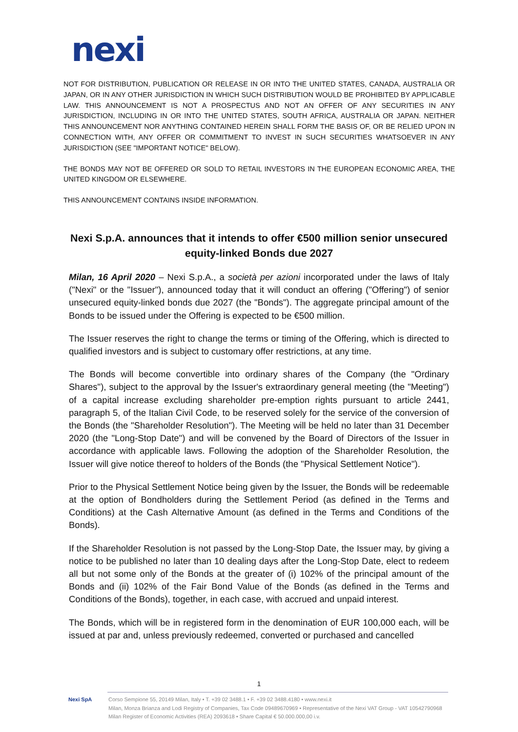nexi
NOT FOR DISTRIBUTION, PUBLICATION OR RELEASE IN OR INTO THE UNITED STATES, CANADA, AUSTRALIA OR JAPAN, OR IN ANY OTHER JURISDICTION IN WHICH SUCH DISTRIBUTION WOULD BE PROHIBITED BY APPLICABLE LAW. THIS ANNOUNCEMENT IS NOT A PROSPECTUS AND NOT AN OFFER OF ANY SECURITIES IN ANY JURISDICTION, INCLUDING IN OR INTO THE UNITED STATES, SOUTH AFRICA, AUSTRALIA OR JAPAN. NEITHER THIS ANNOUNCEMENT NOR ANYTHING CONTAINED HEREIN SHALL FORM THE BASIS OF, OR BE RELIED UPON IN CONNECTION WITH, ANY OFFER OR COMMITMENT TO INVEST IN SUCH SECURITIES WHATSOEVER IN ANY JURISDICTION (SEE "IMPORTANT NOTICE" BELOW).
THE BONDS MAY NOT BE OFFERED OR SOLD TO RETAIL INVESTORS IN THE EUROPEAN ECONOMIC AREA, THE UNITED KINGDOM OR ELSEWHERE.
THIS ANNOUNCEMENT CONTAINS INSIDE INFORMATION.
Nexi S.p.A. announces that it intends to offer €500 million senior unsecured equity-linked Bonds due 2027
Milan, 16 April 2020 – Nexi S.p.A., a società per azioni incorporated under the laws of Italy ("Nexi" or the "Issuer"), announced today that it will conduct an offering ("Offering") of senior unsecured equity-linked bonds due 2027 (the "Bonds"). The aggregate principal amount of the Bonds to be issued under the Offering is expected to be €500 million.
The Issuer reserves the right to change the terms or timing of the Offering, which is directed to qualified investors and is subject to customary offer restrictions, at any time.
The Bonds will become convertible into ordinary shares of the Company (the "Ordinary Shares"), subject to the approval by the Issuer's extraordinary general meeting (the "Meeting") of a capital increase excluding shareholder pre-emption rights pursuant to article 2441, paragraph 5, of the Italian Civil Code, to be reserved solely for the service of the conversion of the Bonds (the "Shareholder Resolution"). The Meeting will be held no later than 31 December 2020 (the "Long-Stop Date") and will be convened by the Board of Directors of the Issuer in accordance with applicable laws. Following the adoption of the Shareholder Resolution, the Issuer will give notice thereof to holders of the Bonds (the "Physical Settlement Notice").
Prior to the Physical Settlement Notice being given by the Issuer, the Bonds will be redeemable at the option of Bondholders during the Settlement Period (as defined in the Terms and Conditions) at the Cash Alternative Amount (as defined in the Terms and Conditions of the Bonds).
If the Shareholder Resolution is not passed by the Long-Stop Date, the Issuer may, by giving a notice to be published no later than 10 dealing days after the Long-Stop Date, elect to redeem all but not some only of the Bonds at the greater of (i) 102% of the principal amount of the Bonds and (ii) 102% of the Fair Bond Value of the Bonds (as defined in the Terms and Conditions of the Bonds), together, in each case, with accrued and unpaid interest.
The Bonds, which will be in registered form in the denomination of EUR 100,000 each, will be issued at par and, unless previously redeemed, converted or purchased and cancelled
1
Nexi SpA Corso Sempione 55, 20149 Milan, Italy • T. +39 02 3488.1 • F. +39 02 3488.4180 • www.nexi.it
Milan, Monza Brianza and Lodi Registry of Companies, Tax Code 09489670969 • Representative of the Nexi VAT Group - VAT 10542790968
Milan Register of Economic Activities (REA) 2093618 • Share Capital € 50.000.000,00 i.v.